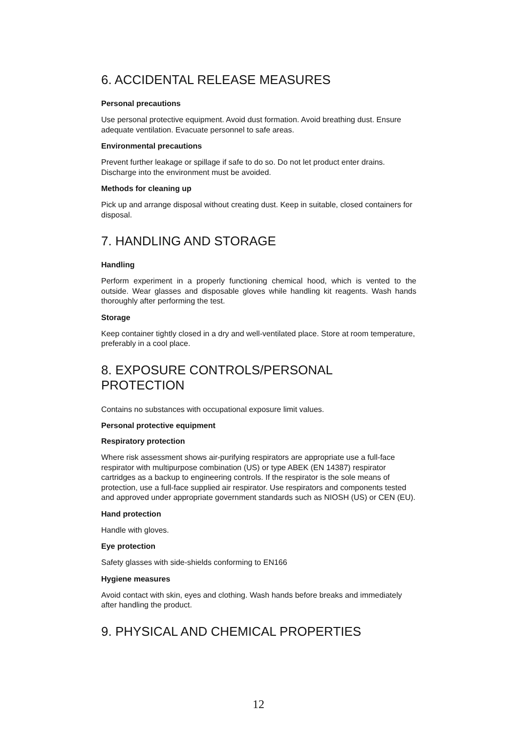6. ACCIDENTAL RELEASE MEASURES
Personal precautions
Use personal protective equipment. Avoid dust formation. Avoid breathing dust. Ensure adequate ventilation. Evacuate personnel to safe areas.
Environmental precautions
Prevent further leakage or spillage if safe to do so. Do not let product enter drains. Discharge into the environment must be avoided.
Methods for cleaning up
Pick up and arrange disposal without creating dust. Keep in suitable, closed containers for disposal.
7. HANDLING AND STORAGE
Handling
Perform experiment in a properly functioning chemical hood, which is vented to the outside. Wear glasses and disposable gloves while handling kit reagents. Wash hands thoroughly after performing the test.
Storage
Keep container tightly closed in a dry and well-ventilated place. Store at room temperature, preferably in a cool place.
8. EXPOSURE CONTROLS/PERSONAL PROTECTION
Contains no substances with occupational exposure limit values.
Personal protective equipment
Respiratory protection
Where risk assessment shows air-purifying respirators are appropriate use a full-face respirator with multipurpose combination (US) or type ABEK (EN 14387) respirator cartridges as a backup to engineering controls. If the respirator is the sole means of protection, use a full-face supplied air respirator. Use respirators and components tested and approved under appropriate government standards such as NIOSH (US) or CEN (EU).
Hand protection
Handle with gloves.
Eye protection
Safety glasses with side-shields conforming to EN166
Hygiene measures
Avoid contact with skin, eyes and clothing. Wash hands before breaks and immediately after handling the product.
9. PHYSICAL AND CHEMICAL PROPERTIES
12